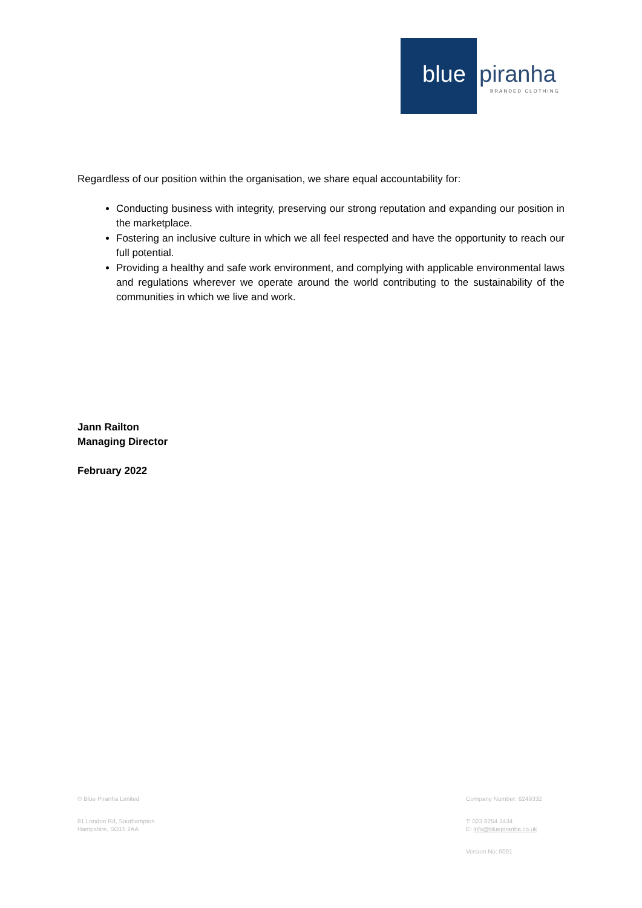blue piranha
BRANDED CLOTHING
Regardless of our position within the organisation, we share equal accountability for:
Conducting business with integrity, preserving our strong reputation and expanding our position in the marketplace.
Fostering an inclusive culture in which we all feel respected and have the opportunity to reach our full potential.
Providing a healthy and safe work environment, and complying with applicable environmental laws and regulations wherever we operate around the world contributing to the sustainability of the communities in which we live and work.
Jann Railton
Managing Director
February 2022
© Blue Piranha Limited
81 London Rd, Southampton
Hampshire, SO15 2AA
Company Number: 6249332
T: 023 8254 3434
E: info@bluepiranha.co.uk
Version No: 0001